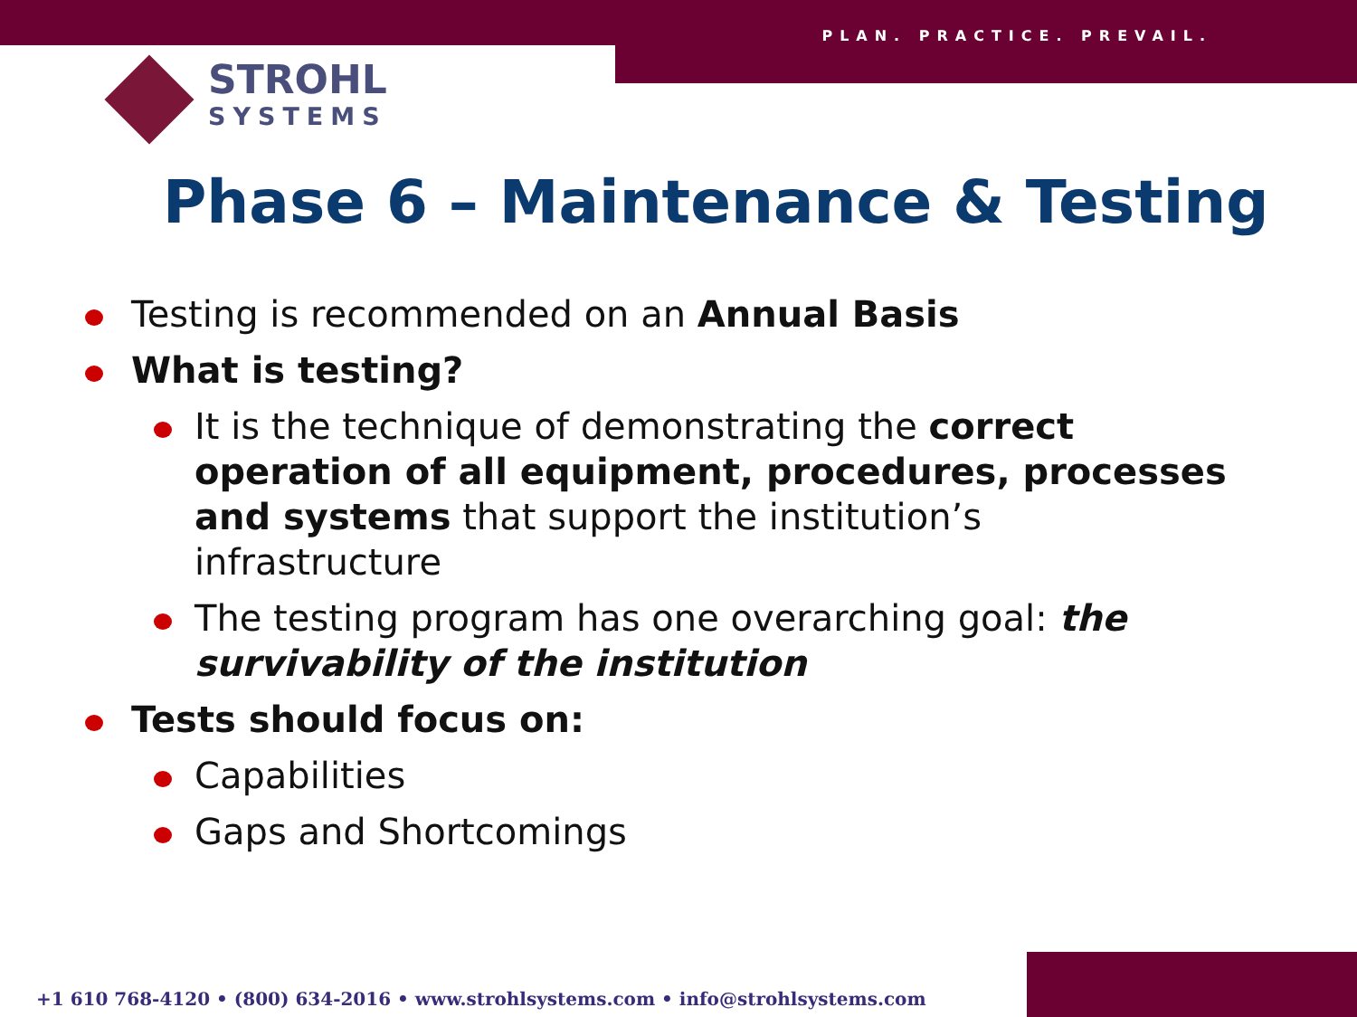PLAN. PRACTICE. PREVAIL.
STROHL
SYSTEMS
Phase 6 – Maintenance & Testing
Testing is recommended on an Annual Basis
What is testing?
It is the technique of demonstrating the correct operation of all equipment, procedures, processes and systems that support the institution’s infrastructure
The testing program has one overarching goal: the survivability of the institution
Tests should focus on:
Capabilities
Gaps and Shortcomings
+1 610 768-4120 • (800) 634-2016 • www.strohlsystems.com • info@strohlsystems.com